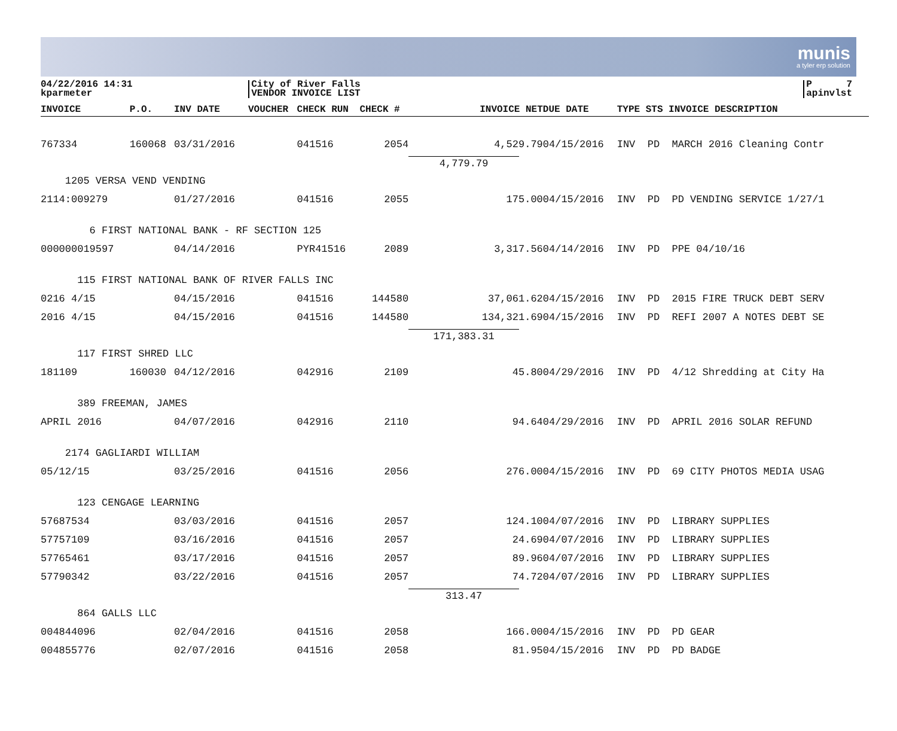munis
a tyler erp solution
04/22/2016 14:31
kparmeter
City of River Falls
VENDOR INVOICE LIST
P 7
apinvlst
| INVOICE | P.O. | INV DATE | VOUCHER | CHECK RUN | CHECK # | INVOICE NET | DUE DATE | TYPE STS INVOICE DESCRIPTION |
| --- | --- | --- | --- | --- | --- | --- | --- | --- |
| 767334 | 160068 | 03/31/2016 | | 041516 | 2054 | 4,529.79 | 04/15/2016 | INV PD MARCH 2016 Cleaning Contr |
| | | | | | | 4,779.79 | | |
| 1205 VERSA VEND VENDING | | | | | | | | |
| 2114:009279 | | 01/27/2016 | | 041516 | 2055 | 175.00 | 04/15/2016 | INV PD PD VENDING SERVICE 1/27/1 |
| 6 FIRST NATIONAL BANK - RF SECTION 125 | | | | | | | | |
| 000000019597 | | 04/14/2016 | | PYR41516 | 2089 | 3,317.56 | 04/14/2016 | INV PD PPE 04/10/16 |
| 115 FIRST NATIONAL BANK OF RIVER FALLS INC | | | | | | | | |
| 0216 4/15 | | 04/15/2016 | | 041516 | 144580 | 37,061.62 | 04/15/2016 | INV PD 2015 FIRE TRUCK DEBT SERV |
| 2016 4/15 | | 04/15/2016 | | 041516 | 144580 | 134,321.69 | 04/15/2016 | INV PD REFI 2007 A NOTES DEBT SE |
| | | | | | | 171,383.31 | | |
| 117 FIRST SHRED LLC | | | | | | | | |
| 181109 | 160030 | 04/12/2016 | | 042916 | 2109 | 45.80 | 04/29/2016 | INV PD 4/12 Shredding at City Ha |
| 389 FREEMAN, JAMES | | | | | | | | |
| APRIL 2016 | | 04/07/2016 | | 042916 | 2110 | 94.64 | 04/29/2016 | INV PD APRIL 2016 SOLAR REFUND |
| 2174 GAGLIARDI WILLIAM | | | | | | | | |
| 05/12/15 | | 03/25/2016 | | 041516 | 2056 | 276.00 | 04/15/2016 | INV PD 69 CITY PHOTOS MEDIA USAG |
| 123 CENGAGE LEARNING | | | | | | | | |
| 57687534 | | 03/03/2016 | | 041516 | 2057 | 124.10 | 04/07/2016 | INV PD LIBRARY SUPPLIES |
| 57757109 | | 03/16/2016 | | 041516 | 2057 | 24.69 | 04/07/2016 | INV PD LIBRARY SUPPLIES |
| 57765461 | | 03/17/2016 | | 041516 | 2057 | 89.96 | 04/07/2016 | INV PD LIBRARY SUPPLIES |
| 57790342 | | 03/22/2016 | | 041516 | 2057 | 74.72 | 04/07/2016 | INV PD LIBRARY SUPPLIES |
| | | | | | | 313.47 | | |
| 864 GALLS LLC | | | | | | | | |
| 004844096 | | 02/04/2016 | | 041516 | 2058 | 166.00 | 04/15/2016 | INV PD PD GEAR |
| 004855776 | | 02/07/2016 | | 041516 | 2058 | 81.95 | 04/15/2016 | INV PD PD BADGE |